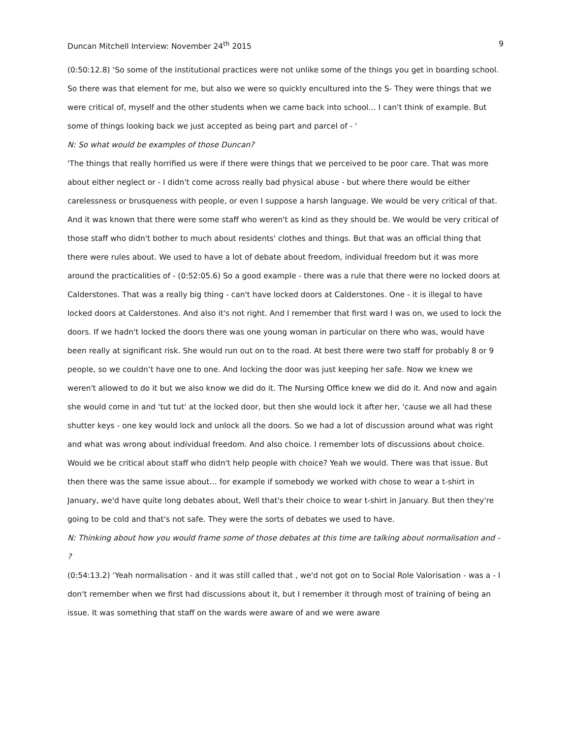Duncan Mitchell Interview: November 24<sup>th</sup> 2015 9
(0:50:12.8) ‘So some of the institutional practices were not unlike some of the things you get in boarding school. So there was that element for me, but also we were so quickly encultured into the S- They were things that we were critical of, myself and the other students when we came back into school… I can't think of example. But some of things looking back we just accepted as being part and parcel of - '
N: So what would be examples of those Duncan?
'The things that really horrified us were if there were things that we perceived to be poor care. That was more about either neglect or - I didn't come across really bad physical abuse - but where there would be either carelessness or brusqueness with people, or even I suppose a harsh language. We would be very critical of that. And it was known that there were some staff who weren't as kind as they should be. We would be very critical of those staff who didn't bother to much about residents' clothes and things. But that was an official thing that there were rules about. We used to have a lot of debate about freedom, individual freedom but it was more around the practicalities of - (0:52:05.6) So a good example - there was a rule that there were no locked doors at Calderstones. That was a really big thing - can't have locked doors at Calderstones. One - it is illegal to have locked doors at Calderstones. And also it's not right. And I remember that first ward I was on, we used to lock the doors. If we hadn't locked the doors there was one young woman in particular on there who was, would have been really at significant risk. She would run out on to the road. At best there were two staff for probably 8 or 9 people, so we couldn’t have one to one. And locking the door was just keeping her safe. Now we knew we weren't allowed to do it but we also know we did do it. The Nursing Office knew we did do it. And now and again she would come in and 'tut tut' at the locked door, but then she would lock it after her, 'cause we all had these shutter keys - one key would lock and unlock all the doors. So we had a lot of discussion around what was right and what was wrong about individual freedom. And also choice. I remember lots of discussions about choice. Would we be critical about staff who didn't help people with choice? Yeah we would. There was that issue. But then there was the same issue about… for example if somebody we worked with chose to wear a t-shirt in January, we'd have quite long debates about, Well that's their choice to wear t-shirt in January. But then they're going to be cold and that's not safe. They were the sorts of debates we used to have.
N: Thinking about how you would frame some of those debates at this time are talking about normalisation and - ?
(0:54:13.2) ‘Yeah normalisation - and it was still called that , we'd not got on to Social Role Valorisation - was a - I don't remember when we first had discussions about it, but I remember it through most of training of being an issue. It was something that staff on the wards were aware of and we were aware